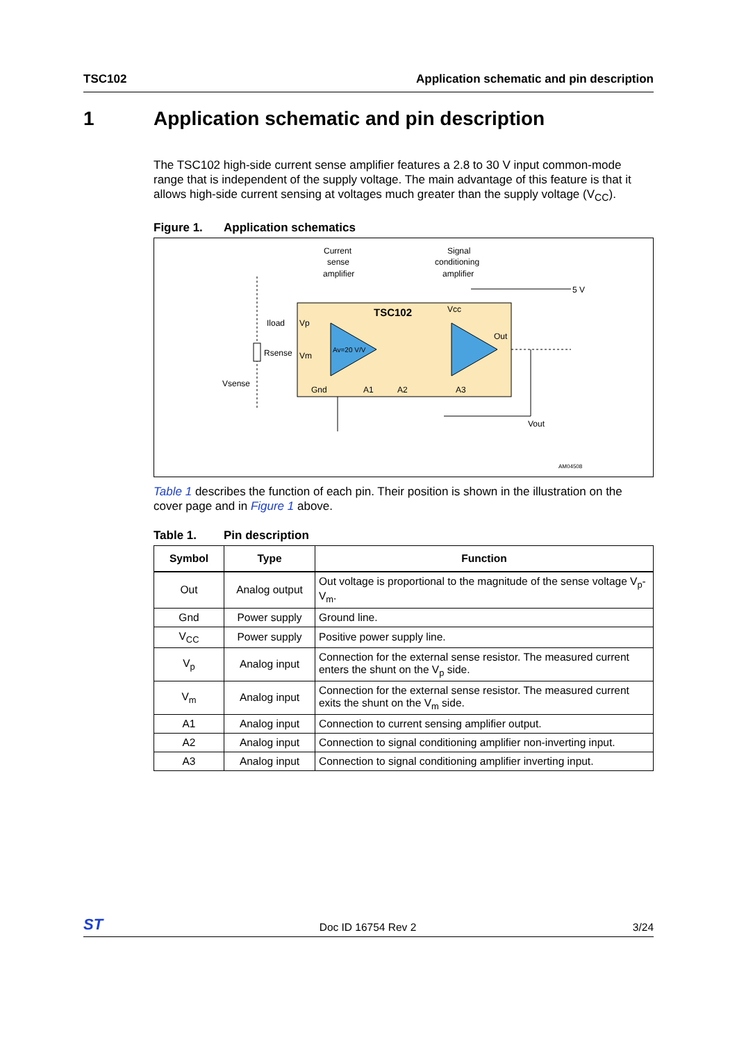TSC102 Application schematic and pin description
1 Application schematic and pin description
The TSC102 high-side current sense amplifier features a 2.8 to 30 V input common-mode range that is independent of the supply voltage. The main advantage of this feature is that it allows high-side current sensing at voltages much greater than the supply voltage (V<sub>CC</sub>).
Figure 1. Application schematics
Current
sense
amplifier
Signal
conditioning
amplifier
TSC102
Iload
Vp
Rsense
Vm
Vsense
Gnd
A1
A2
A3
Vcc
Out
Av=20 V/V
5 V
Vout
AM04508
Table 1 describes the function of each pin. Their position is shown in the illustration on the cover page and in Figure 1 above.
Table 1. Pin description
| Symbol | Type | Function |
| --- | --- | --- |
| Out | Analog output | Out voltage is proportional to the magnitude of the sense voltage V<sub>p</sub>-V<sub>m</sub>. |
| Gnd | Power supply | Ground line. |
| V<sub>CC</sub> | Power supply | Positive power supply line. |
| V<sub>p</sub> | Analog input | Connection for the external sense resistor. The measured current enters the shunt on the V<sub>p</sub> side. |
| V<sub>m</sub> | Analog input | Connection for the external sense resistor. The measured current exits the shunt on the V<sub>m</sub> side. |
| A1 | Analog input | Connection to current sensing amplifier output. |
| A2 | Analog input | Connection to signal conditioning amplifier non-inverting input. |
| A3 | Analog input | Connection to signal conditioning amplifier inverting input. |
ST Doc ID 16754 Rev 2 3/24